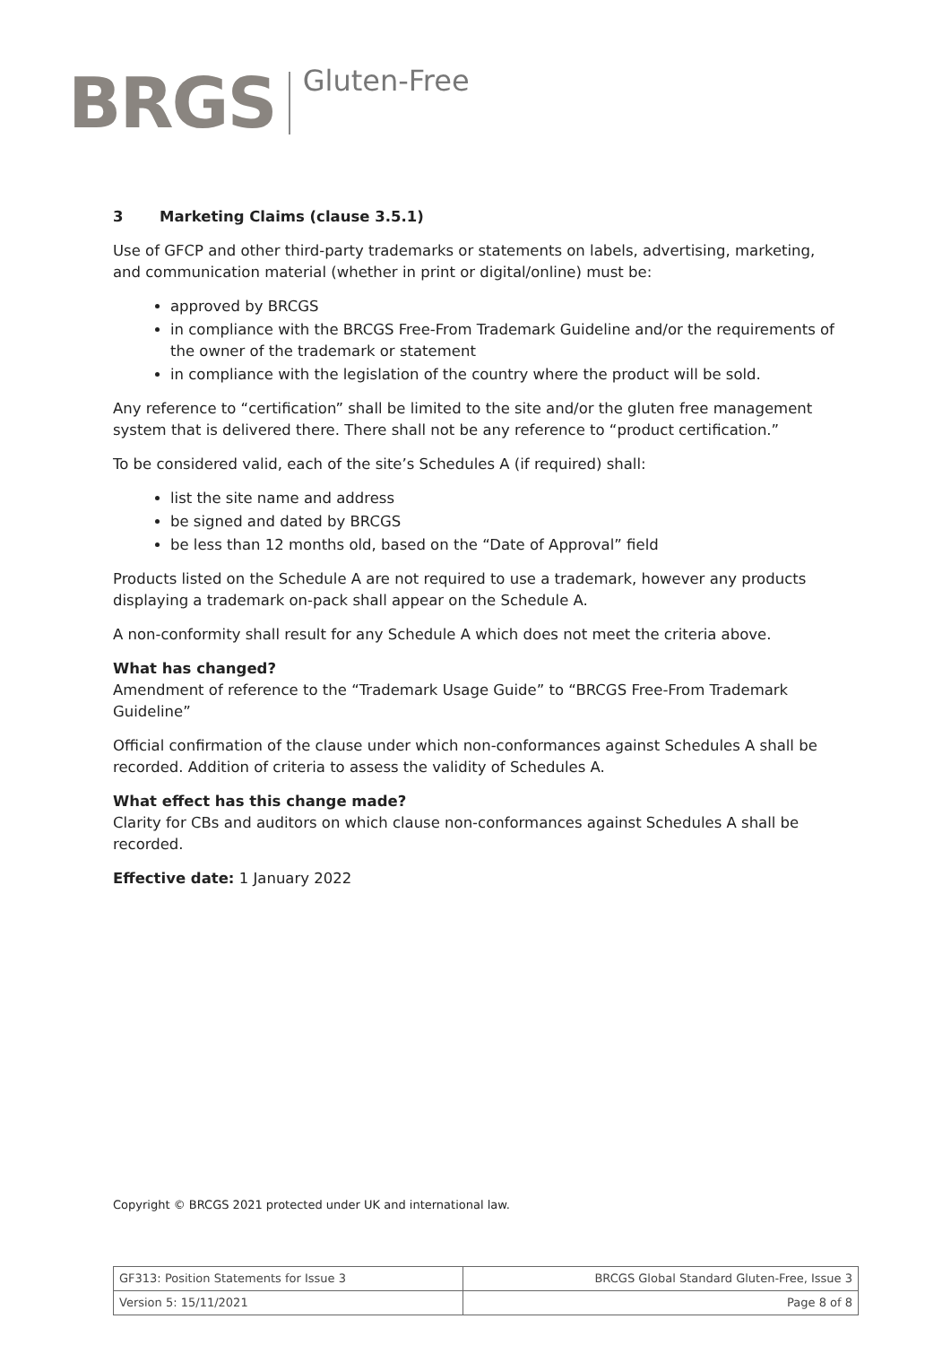BRGS
Gluten-Free
3 Marketing Claims (clause 3.5.1)
Use of GFCP and other third-party trademarks or statements on labels, advertising, marketing, and communication material (whether in print or digital/online) must be:
approved by BRCGS
in compliance with the BRCGS Free-From Trademark Guideline and/or the requirements of the owner of the trademark or statement
in compliance with the legislation of the country where the product will be sold.
Any reference to “certification” shall be limited to the site and/or the gluten free management system that is delivered there. There shall not be any reference to “product certification.”
To be considered valid, each of the site’s Schedules A (if required) shall:
list the site name and address
be signed and dated by BRCGS
be less than 12 months old, based on the “Date of Approval” field
Products listed on the Schedule A are not required to use a trademark, however any products displaying a trademark on-pack shall appear on the Schedule A.
A non-conformity shall result for any Schedule A which does not meet the criteria above.
What has changed?
Amendment of reference to the “Trademark Usage Guide” to “BRCGS Free-From Trademark Guideline”
Official confirmation of the clause under which non-conformances against Schedules A shall be recorded. Addition of criteria to assess the validity of Schedules A.
What effect has this change made?
Clarity for CBs and auditors on which clause non-conformances against Schedules A shall be recorded.
Effective date: 1 January 2022
Copyright © BRCGS 2021 protected under UK and international law.
| GF313: Position Statements for Issue 3 | BRCGS Global Standard Gluten-Free, Issue 3 |
| Version 5: 15/11/2021 | Page 8 of 8 |